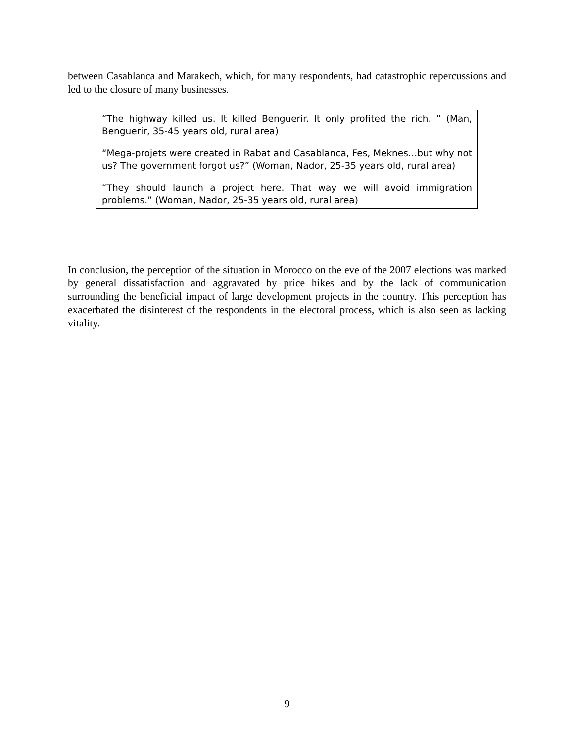between Casablanca and Marakech, which, for many respondents, had catastrophic repercussions and led to the closure of many businesses.
“The highway killed us. It killed Benguerir. It only profited the rich. ” (Man, Benguerir, 35-45 years old, rural area)
“Mega-projets were created in Rabat and Casablanca, Fes, Meknes…but why not us? The government forgot us?” (Woman, Nador, 25-35 years old, rural area)
“They should launch a project here. That way we will avoid immigration problems.” (Woman, Nador, 25-35 years old, rural area)
In conclusion, the perception of the situation in Morocco on the eve of the 2007 elections was marked by general dissatisfaction and aggravated by price hikes and by the lack of communication surrounding the beneficial impact of large development projects in the country. This perception has exacerbated the disinterest of the respondents in the electoral process, which is also seen as lacking vitality.
9